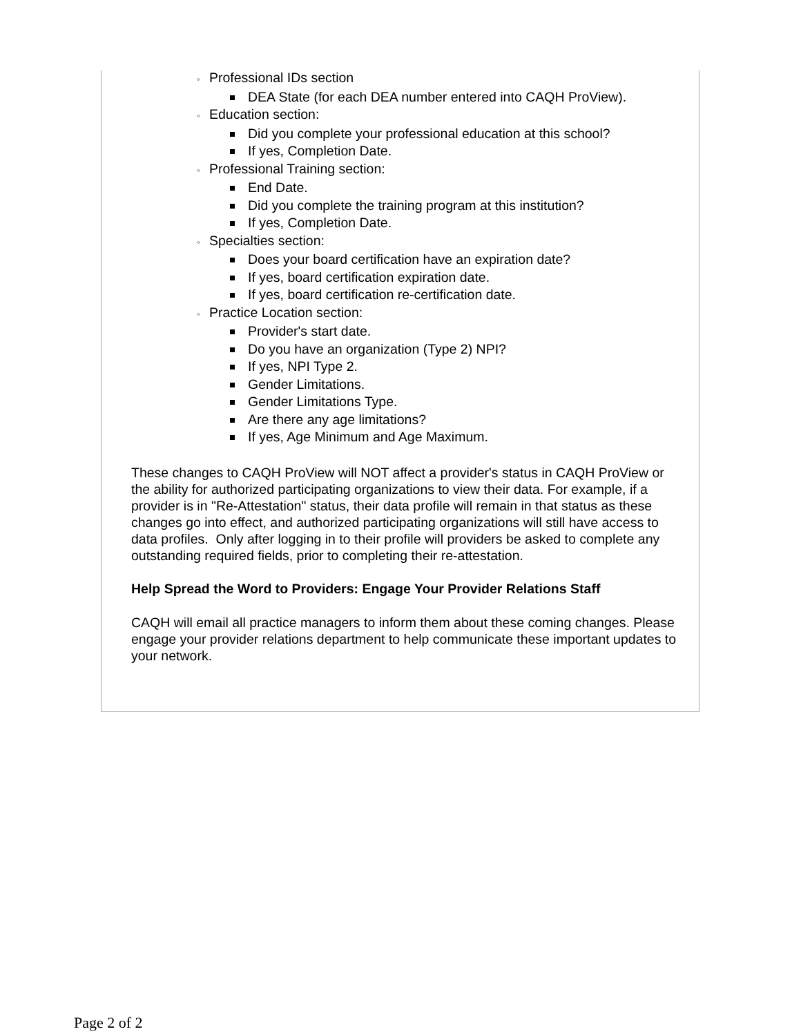◦ Professional IDs section
DEA State (for each DEA number entered into CAQH ProView).
◦ Education section:
Did you complete your professional education at this school?
If yes, Completion Date.
◦ Professional Training section:
End Date.
Did you complete the training program at this institution?
If yes, Completion Date.
◦ Specialties section:
Does your board certification have an expiration date?
If yes, board certification expiration date.
If yes, board certification re-certification date.
◦ Practice Location section:
Provider's start date.
Do you have an organization (Type 2) NPI?
If yes, NPI Type 2.
Gender Limitations.
Gender Limitations Type.
Are there any age limitations?
If yes, Age Minimum and Age Maximum.
These changes to CAQH ProView will NOT affect a provider's status in CAQH ProView or the ability for authorized participating organizations to view their data. For example, if a provider is in "Re-Attestation" status, their data profile will remain in that status as these changes go into effect, and authorized participating organizations will still have access to data profiles. Only after logging in to their profile will providers be asked to complete any outstanding required fields, prior to completing their re-attestation.
Help Spread the Word to Providers: Engage Your Provider Relations Staff
CAQH will email all practice managers to inform them about these coming changes. Please engage your provider relations department to help communicate these important updates to your network.
Page 2 of 2